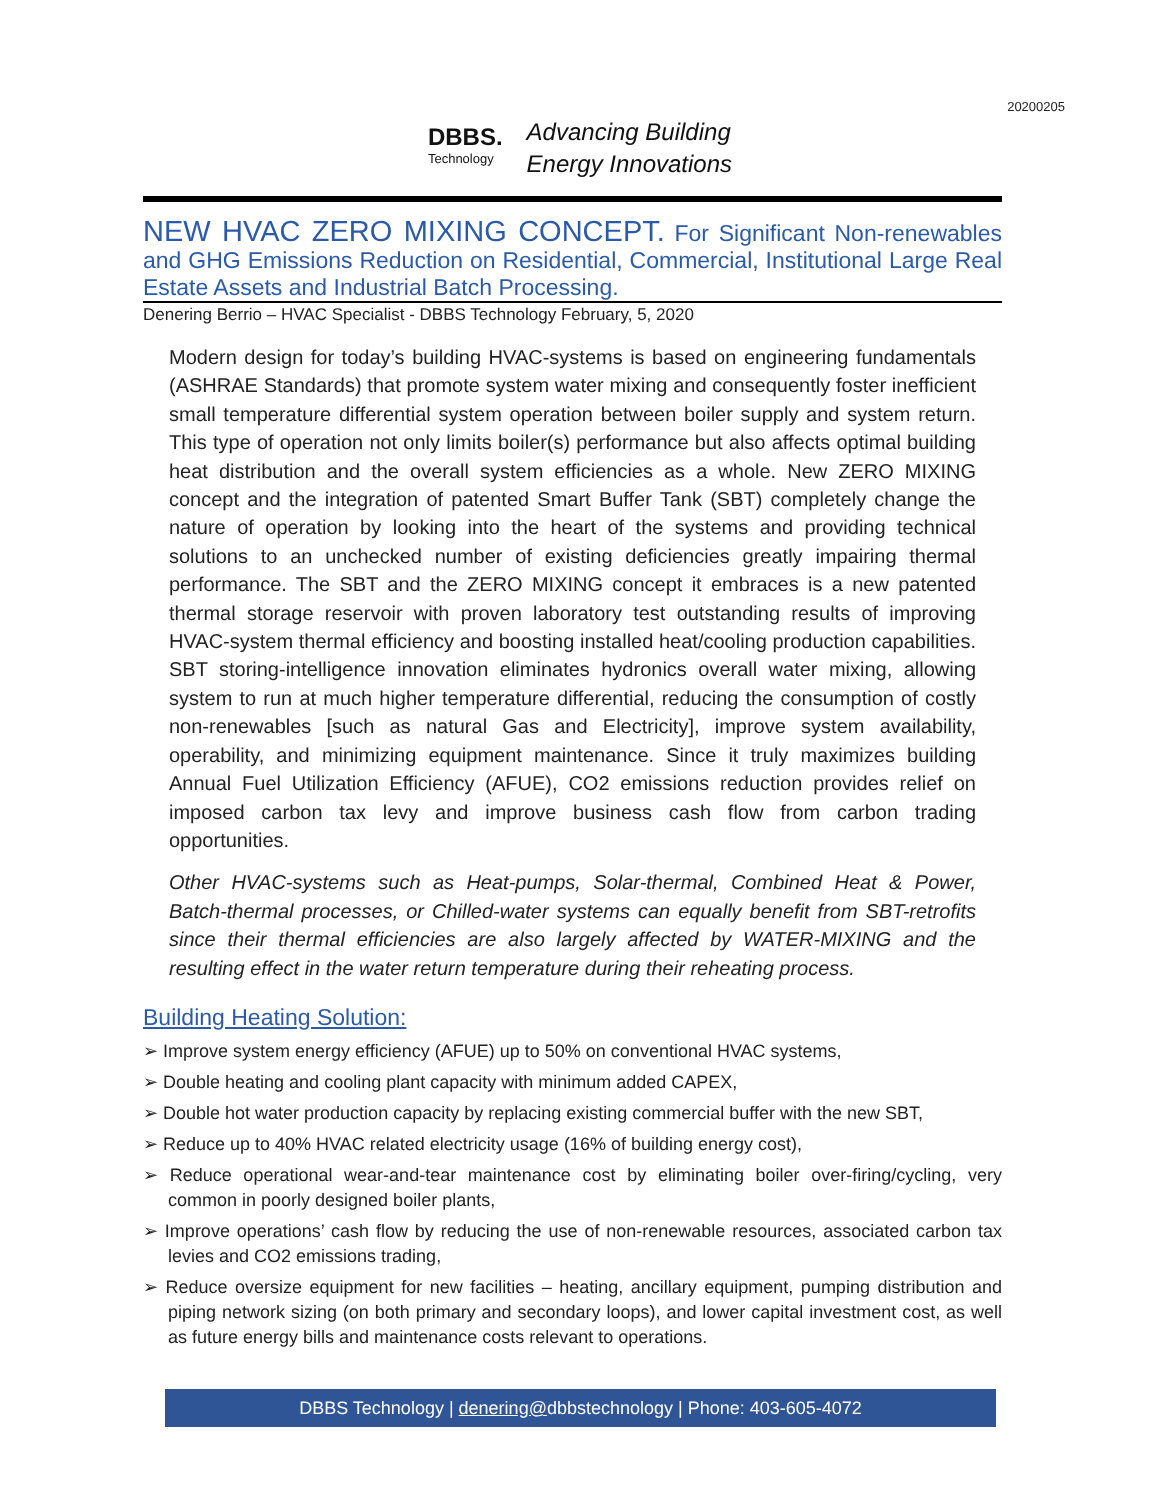20200205
DBBS.
Technology
Advancing Building
Energy Innovations
NEW HVAC ZERO MIXING CONCEPT. For Significant Non-renewables and GHG Emissions Reduction on Residential, Commercial, Institutional Large Real Estate Assets and Industrial Batch Processing.
Denering Berrio – HVAC Specialist - DBBS Technology February, 5, 2020
Modern design for today’s building HVAC-systems is based on engineering fundamentals (ASHRAE Standards) that promote system water mixing and consequently foster inefficient small temperature differential system operation between boiler supply and system return. This type of operation not only limits boiler(s) performance but also affects optimal building heat distribution and the overall system efficiencies as a whole. New ZERO MIXING concept and the integration of patented Smart Buffer Tank (SBT) completely change the nature of operation by looking into the heart of the systems and providing technical solutions to an unchecked number of existing deficiencies greatly impairing thermal performance. The SBT and the ZERO MIXING concept it embraces is a new patented thermal storage reservoir with proven laboratory test outstanding results of improving HVAC-system thermal efficiency and boosting installed heat/cooling production capabilities. SBT storing-intelligence innovation eliminates hydronics overall water mixing, allowing system to run at much higher temperature differential, reducing the consumption of costly non-renewables [such as natural Gas and Electricity], improve system availability, operability, and minimizing equipment maintenance. Since it truly maximizes building Annual Fuel Utilization Efficiency (AFUE), CO2 emissions reduction provides relief on imposed carbon tax levy and improve business cash flow from carbon trading opportunities.
Other HVAC-systems such as Heat-pumps, Solar-thermal, Combined Heat & Power, Batch-thermal processes, or Chilled-water systems can equally benefit from SBT-retrofits since their thermal efficiencies are also largely affected by WATER-MIXING and the resulting effect in the water return temperature during their reheating process.
Building Heating Solution:
➢ Improve system energy efficiency (AFUE) up to 50% on conventional HVAC systems,
➢ Double heating and cooling plant capacity with minimum added CAPEX,
➢ Double hot water production capacity by replacing existing commercial buffer with the new SBT,
➢ Reduce up to 40% HVAC related electricity usage (16% of building energy cost),
➢ Reduce operational wear-and-tear maintenance cost by eliminating boiler over-firing/cycling, very common in poorly designed boiler plants,
➢ Improve operations’ cash flow by reducing the use of non-renewable resources, associated carbon tax levies and CO2 emissions trading,
➢ Reduce oversize equipment for new facilities – heating, ancillary equipment, pumping distribution and piping network sizing (on both primary and secondary loops), and lower capital investment cost, as well as future energy bills and maintenance costs relevant to operations.
DBBS Technology | denering@dbbstechnology | Phone: 403-605-4072